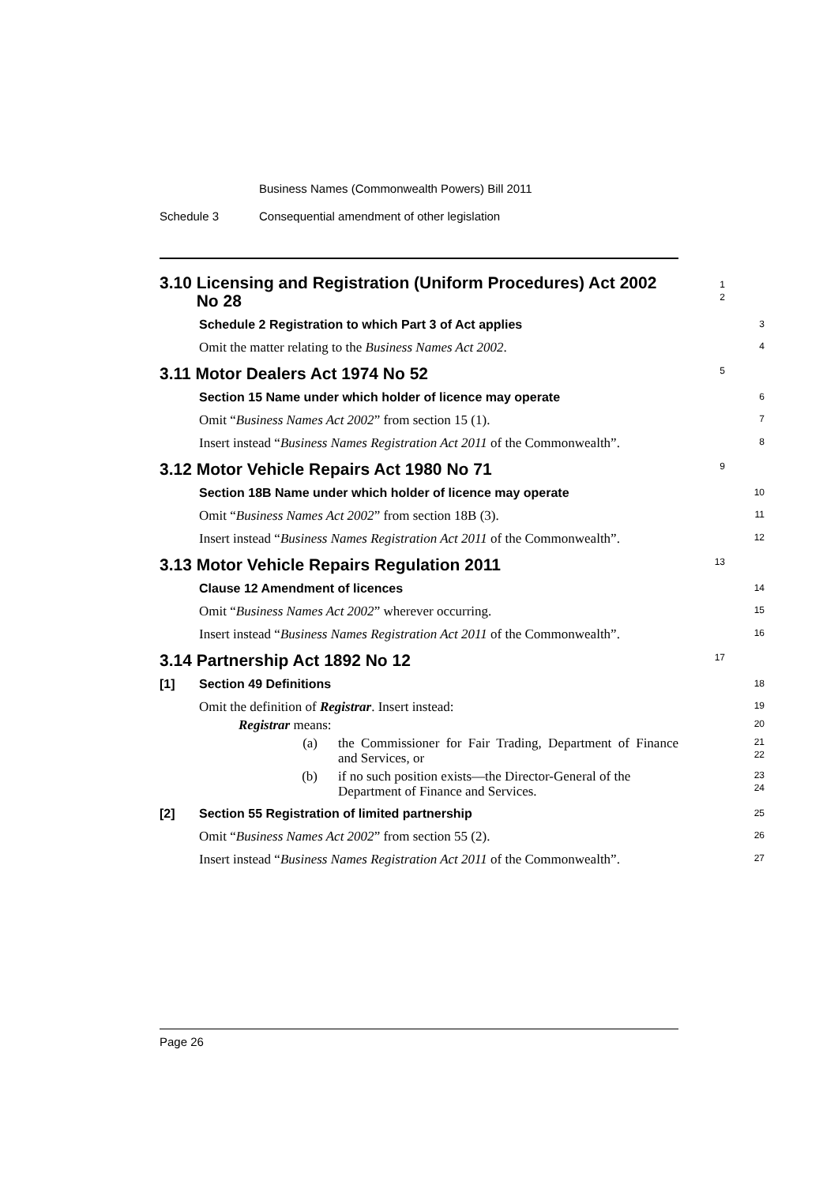Business Names (Commonwealth Powers) Bill 2011
Schedule 3 Consequential amendment of other legislation
3.10 Licensing and Registration (Uniform Procedures) Act 2002
No 28
1
2
Schedule 2 Registration to which Part 3 of Act applies
3
Omit the matter relating to the Business Names Act 2002.
4
3.11 Motor Dealers Act 1974 No 52
5
Section 15 Name under which holder of licence may operate
6
Omit “Business Names Act 2002” from section 15 (1).
7
Insert instead “Business Names Registration Act 2011 of the Commonwealth”.
8
3.12 Motor Vehicle Repairs Act 1980 No 71
9
Section 18B Name under which holder of licence may operate
10
Omit “Business Names Act 2002” from section 18B (3).
11
Insert instead “Business Names Registration Act 2011 of the Commonwealth”.
12
3.13 Motor Vehicle Repairs Regulation 2011
13
Clause 12 Amendment of licences
14
Omit “Business Names Act 2002” wherever occurring.
15
Insert instead “Business Names Registration Act 2011 of the Commonwealth”.
16
3.14 Partnership Act 1892 No 12
17
[1] Section 49 Definitions
18
Omit the definition of Registrar. Insert instead:
19
Registrar means:
20
(a) the Commissioner for Fair Trading, Department of Finance and Services, or
21
22
(b) if no such position exists—the Director-General of the Department of Finance and Services.
23
24
[2] Section 55 Registration of limited partnership
25
Omit “Business Names Act 2002” from section 55 (2).
26
Insert instead “Business Names Registration Act 2011 of the Commonwealth”.
27
Page 26